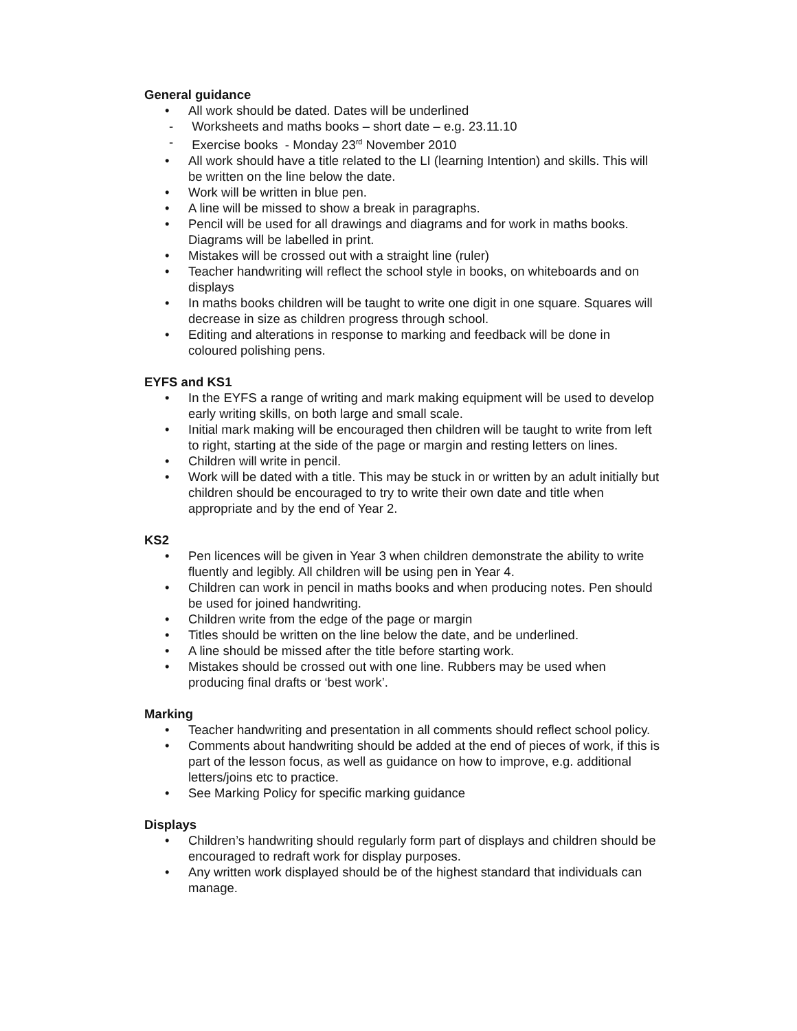General guidance
• All work should be dated. Dates will be underlined
- Worksheets and maths books – short date – e.g. 23.11.10
- Exercise books - Monday 23<sup>rd</sup> November 2010
• All work should have a title related to the LI (learning Intention) and skills. This will be written on the line below the date.
• Work will be written in blue pen.
• A line will be missed to show a break in paragraphs.
• Pencil will be used for all drawings and diagrams and for work in maths books. Diagrams will be labelled in print.
• Mistakes will be crossed out with a straight line (ruler)
• Teacher handwriting will reflect the school style in books, on whiteboards and on displays
• In maths books children will be taught to write one digit in one square. Squares will decrease in size as children progress through school.
• Editing and alterations in response to marking and feedback will be done in coloured polishing pens.
EYFS and KS1
• In the EYFS a range of writing and mark making equipment will be used to develop early writing skills, on both large and small scale.
• Initial mark making will be encouraged then children will be taught to write from left to right, starting at the side of the page or margin and resting letters on lines.
• Children will write in pencil.
• Work will be dated with a title. This may be stuck in or written by an adult initially but children should be encouraged to try to write their own date and title when appropriate and by the end of Year 2.
KS2
• Pen licences will be given in Year 3 when children demonstrate the ability to write fluently and legibly. All children will be using pen in Year 4.
• Children can work in pencil in maths books and when producing notes. Pen should be used for joined handwriting.
• Children write from the edge of the page or margin
• Titles should be written on the line below the date, and be underlined.
• A line should be missed after the title before starting work.
• Mistakes should be crossed out with one line. Rubbers may be used when producing final drafts or ‘best work’.
Marking
• Teacher handwriting and presentation in all comments should reflect school policy.
• Comments about handwriting should be added at the end of pieces of work, if this is part of the lesson focus, as well as guidance on how to improve, e.g. additional letters/joins etc to practice.
• See Marking Policy for specific marking guidance
Displays
• Children’s handwriting should regularly form part of displays and children should be encouraged to redraft work for display purposes.
• Any written work displayed should be of the highest standard that individuals can manage.